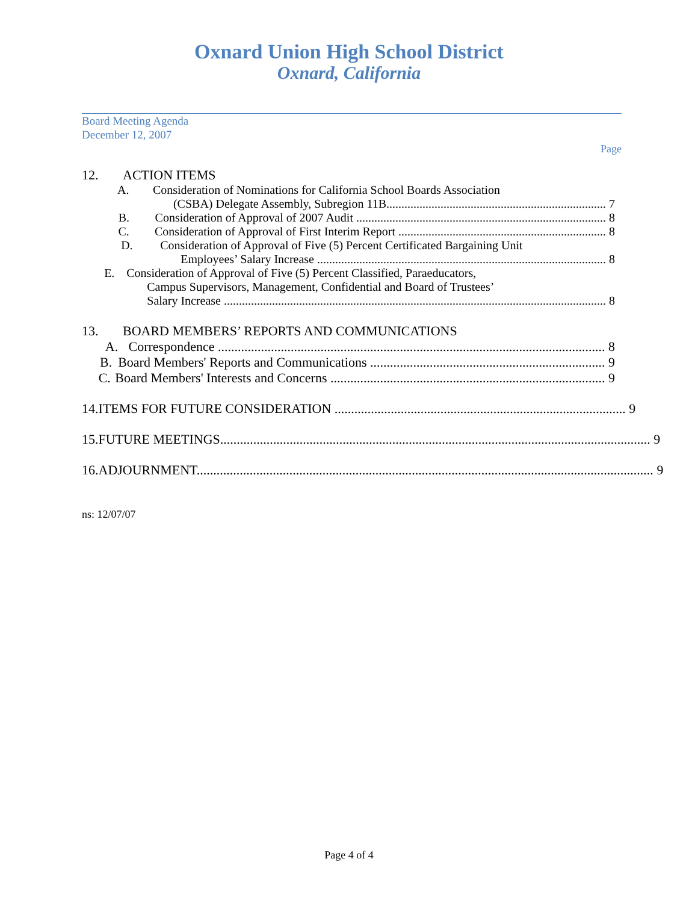Oxnard Union High School District
Oxnard, California
Board Meeting Agenda
December 12, 2007
Page
12. ACTION ITEMS
A. Consideration of Nominations for California School Boards Association
(CSBA) Delegate Assembly, Subregion 11B......................................................................... 7
B. Consideration of Approval of 2007 Audit ................................................................................... 8
C. Consideration of Approval of First Interim Report ..................................................................... 8
D. Consideration of Approval of Five (5) Percent Certificated Bargaining Unit
Employees’ Salary Increase ................................................................................................ 8
E. Consideration of Approval of Five (5) Percent Classified, Paraeducators,
Campus Supervisors, Management, Confidential and Board of Trustees’
Salary Increase ............................................................................................................................... 8
13. BOARD MEMBERS’ REPORTS AND COMMUNICATIONS
A. Correspondence ..................................................................................................................... 8
B. Board Members' Reports and Communications ....................................................................... 9
C. Board Members' Interests and Concerns ................................................................................... 9
14. ITEMS FOR FUTURE CONSIDERATION ........................................................................................ 9
15. FUTURE MEETINGS.................................................................................................................................. 9
16. ADJOURNMENT.......................................................................................................................................... 9
ns: 12/07/07
Page 4 of 4